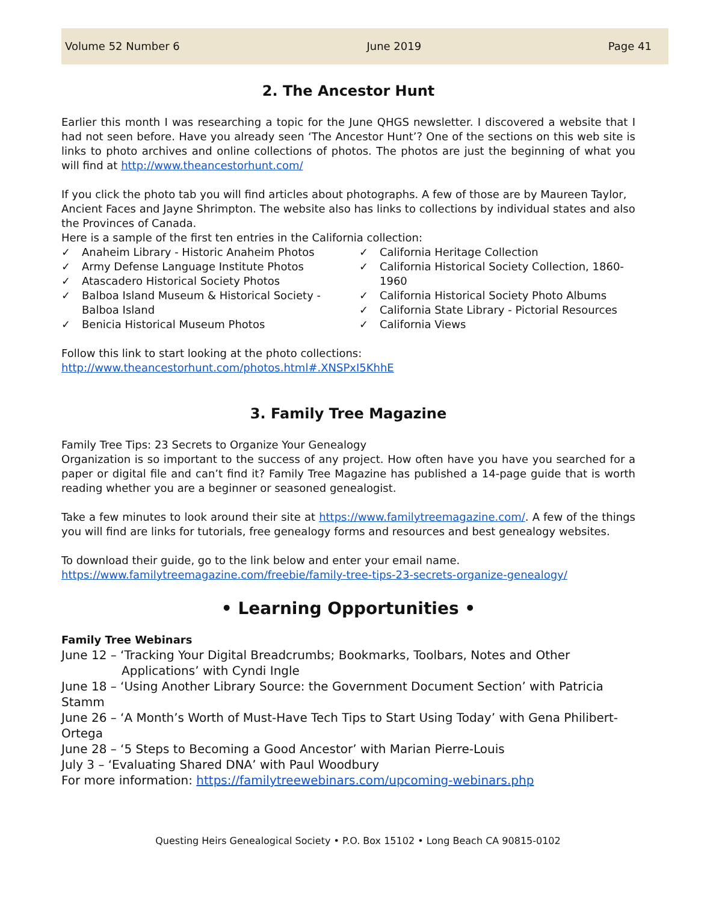Volume 52 Number 6 June 2019 Page 41
2. The Ancestor Hunt
Earlier this month I was researching a topic for the June QHGS newsletter. I discovered a website that I had not seen before. Have you already seen ‘The Ancestor Hunt’? One of the sections on this web site is links to photo archives and online collections of photos. The photos are just the beginning of what you will find at http://www.theancestorhunt.com/
If you click the photo tab you will find articles about photographs. A few of those are by Maureen Taylor, Ancient Faces and Jayne Shrimpton. The website also has links to collections by individual states and also the Provinces of Canada.
Here is a sample of the first ten entries in the California collection:
✓ Anaheim Library - Historic Anaheim Photos
✓ Army Defense Language Institute Photos
✓ Atascadero Historical Society Photos
✓ Balboa Island Museum & Historical Society - Balboa Island
✓ Benicia Historical Museum Photos
✓ California Heritage Collection
✓ California Historical Society Collection, 1860-1960
✓ California Historical Society Photo Albums
✓ California State Library - Pictorial Resources
✓ California Views
Follow this link to start looking at the photo collections:
http://www.theancestorhunt.com/photos.html#.XNSPxI5KhhE
3. Family Tree Magazine
Family Tree Tips: 23 Secrets to Organize Your Genealogy
Organization is so important to the success of any project. How often have you have you searched for a paper or digital file and can’t find it? Family Tree Magazine has published a 14-page guide that is worth reading whether you are a beginner or seasoned genealogist.
Take a few minutes to look around their site at https://www.familytreemagazine.com/. A few of the things you will find are links for tutorials, free genealogy forms and resources and best genealogy websites.
To download their guide, go to the link below and enter your email name.
https://www.familytreemagazine.com/freebie/family-tree-tips-23-secrets-organize-genealogy/
• Learning Opportunities •
Family Tree Webinars
June 12 – ‘Tracking Your Digital Breadcrumbs; Bookmarks, Toolbars, Notes and Other Applications’ with Cyndi Ingle
June 18 – ‘Using Another Library Source: the Government Document Section’ with Patricia Stamm
June 26 – ‘A Month’s Worth of Must-Have Tech Tips to Start Using Today’ with Gena Philibert-Ortega
June 28 – ‘5 Steps to Becoming a Good Ancestor’ with Marian Pierre-Louis
July 3 – ‘Evaluating Shared DNA’ with Paul Woodbury
For more information: https://familytreewebinars.com/upcoming-webinars.php
Questing Heirs Genealogical Society • P.O. Box 15102 • Long Beach CA 90815-0102